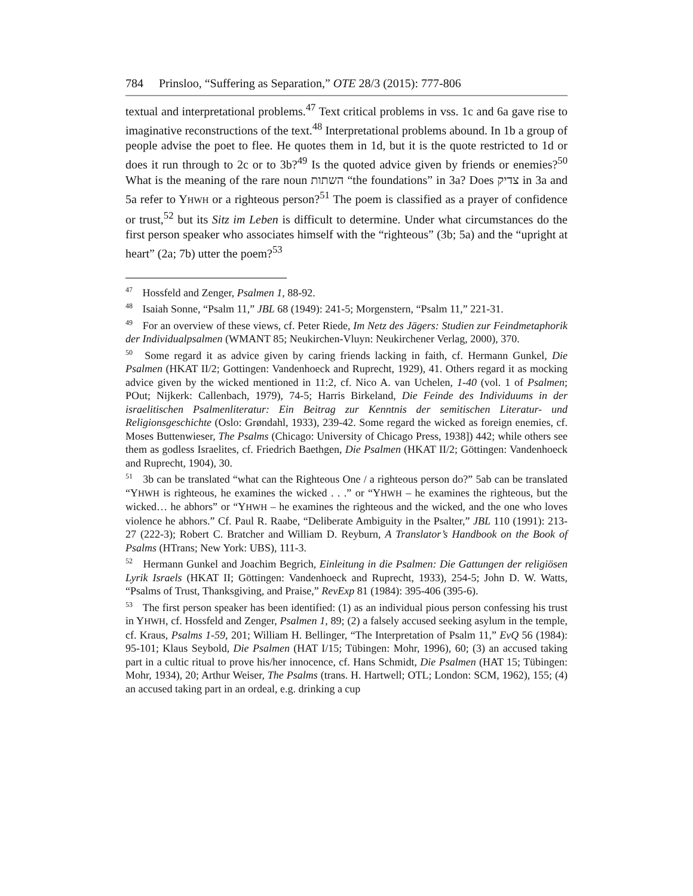784 Prinsloo, “Suffering as Separation,” OTE 28/3 (2015): 777-806
textual and interpretational problems.<sup>47</sup> Text critical problems in vss. 1c and 6a gave rise to imaginative reconstructions of the text.<sup>48</sup> Interpretational problems abound. In 1b a group of people advise the poet to flee. He quotes them in 1d, but it is the quote restricted to 1d or does it run through to 2c or to 3b?<sup>49</sup> Is the quoted advice given by friends or enemies?<sup>50</sup> What is the meaning of the rare noun השתות “the foundations” in 3a? Does צדיק in 3a and 5a refer to YHWH or a righteous person?<sup>51</sup> The poem is classified as a prayer of confidence or trust,<sup>52</sup> but its Sitz im Leben is difficult to determine. Under what circumstances do the first person speaker who associates himself with the “righteous” (3b; 5a) and the “upright at heart” (2a; 7b) utter the poem?<sup>53</sup>
<sup>47</sup> Hossfeld and Zenger, Psalmen 1, 88-92.
<sup>48</sup> Isaiah Sonne, “Psalm 11,” JBL 68 (1949): 241-5; Morgenstern, “Psalm 11,” 221-31.
<sup>49</sup> For an overview of these views, cf. Peter Riede, Im Netz des Jägers: Studien zur Feindmetaphorik der Individualpsalmen (WMANT 85; Neukirchen-Vluyn: Neukirchener Verlag, 2000), 370.
<sup>50</sup> Some regard it as advice given by caring friends lacking in faith, cf. Hermann Gunkel, Die Psalmen (HKAT II/2; Gottingen: Vandenhoeck and Ruprecht, 1929), 41. Others regard it as mocking advice given by the wicked mentioned in 11:2, cf. Nico A. van Uchelen, 1-40 (vol. 1 of Psalmen; POut; Nijkerk: Callenbach, 1979), 74-5; Harris Birkeland, Die Feinde des Individuums in der israelitischen Psalmenliteratur: Ein Beitrag zur Kenntnis der semitischen Literatur- und Religionsgeschichte (Oslo: Grøndahl, 1933), 239-42. Some regard the wicked as foreign enemies, cf. Moses Buttenwieser, The Psalms (Chicago: University of Chicago Press, 1938]) 442; while others see them as godless Israelites, cf. Friedrich Baethgen, Die Psalmen (HKAT II/2; Göttingen: Vandenhoeck and Ruprecht, 1904), 30.
<sup>51</sup> 3b can be translated “what can the Righteous One / a righteous person do?” 5ab can be translated “YHWH is righteous, he examines the wicked . . .” or “YHWH – he examines the righteous, but the wicked… he abhors” or “YHWH – he examines the righteous and the wicked, and the one who loves violence he abhors.” Cf. Paul R. Raabe, “Deliberate Ambiguity in the Psalter,” JBL 110 (1991): 213-27 (222-3); Robert C. Bratcher and William D. Reyburn, A Translator’s Handbook on the Book of Psalms (HTrans; New York: UBS), 111-3.
<sup>52</sup> Hermann Gunkel and Joachim Begrich, Einleitung in die Psalmen: Die Gattungen der religiösen Lyrik Israels (HKAT II; Göttingen: Vandenhoeck and Ruprecht, 1933), 254-5; John D. W. Watts, “Psalms of Trust, Thanksgiving, and Praise,” RevExp 81 (1984): 395-406 (395-6).
<sup>53</sup> The first person speaker has been identified: (1) as an individual pious person confessing his trust in YHWH, cf. Hossfeld and Zenger, Psalmen 1, 89; (2) a falsely accused seeking asylum in the temple, cf. Kraus, Psalms 1-59, 201; William H. Bellinger, “The Interpretation of Psalm 11,” EvQ 56 (1984): 95-101; Klaus Seybold, Die Psalmen (HAT I/15; Tübingen: Mohr, 1996), 60; (3) an accused taking part in a cultic ritual to prove his/her innocence, cf. Hans Schmidt, Die Psalmen (HAT 15; Tübingen: Mohr, 1934), 20; Arthur Weiser, The Psalms (trans. H. Hartwell; OTL; London: SCM, 1962), 155; (4) an accused taking part in an ordeal, e.g. drinking a cup